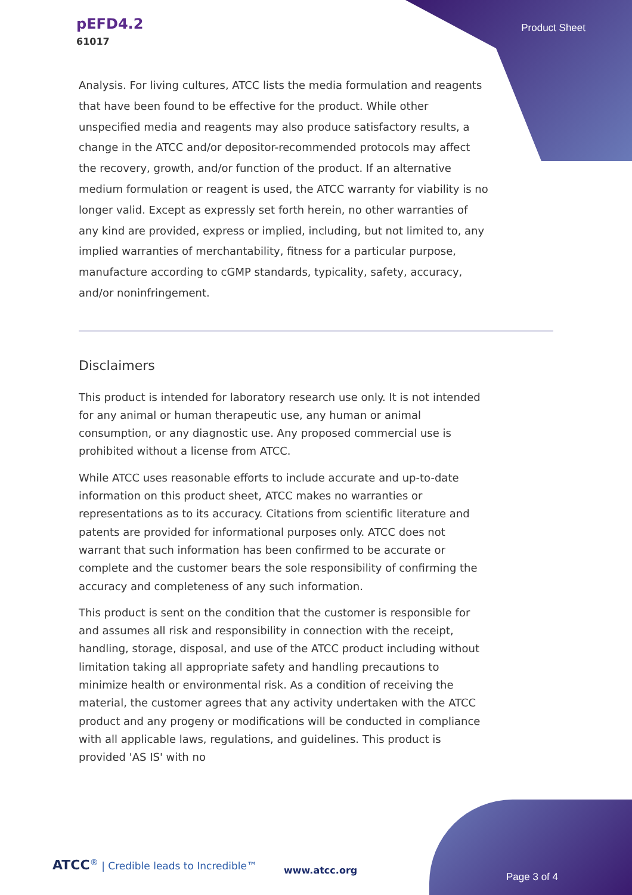pEFD4.2
61017
Product Sheet
Analysis. For living cultures, ATCC lists the media formulation and reagents that have been found to be effective for the product. While other unspecified media and reagents may also produce satisfactory results, a change in the ATCC and/or depositor-recommended protocols may affect the recovery, growth, and/or function of the product. If an alternative medium formulation or reagent is used, the ATCC warranty for viability is no longer valid. Except as expressly set forth herein, no other warranties of any kind are provided, express or implied, including, but not limited to, any implied warranties of merchantability, fitness for a particular purpose, manufacture according to cGMP standards, typicality, safety, accuracy, and/or noninfringement.
Disclaimers
This product is intended for laboratory research use only. It is not intended for any animal or human therapeutic use, any human or animal consumption, or any diagnostic use. Any proposed commercial use is prohibited without a license from ATCC.
While ATCC uses reasonable efforts to include accurate and up-to-date information on this product sheet, ATCC makes no warranties or representations as to its accuracy. Citations from scientific literature and patents are provided for informational purposes only. ATCC does not warrant that such information has been confirmed to be accurate or complete and the customer bears the sole responsibility of confirming the accuracy and completeness of any such information.
This product is sent on the condition that the customer is responsible for and assumes all risk and responsibility in connection with the receipt, handling, storage, disposal, and use of the ATCC product including without limitation taking all appropriate safety and handling precautions to minimize health or environmental risk. As a condition of receiving the material, the customer agrees that any activity undertaken with the ATCC product and any progeny or modifications will be conducted in compliance with all applicable laws, regulations, and guidelines. This product is provided 'AS IS' with no
ATCC<sup>®</sup> | Credible leads to Incredible™
www.atcc.org
Page 3 of 4